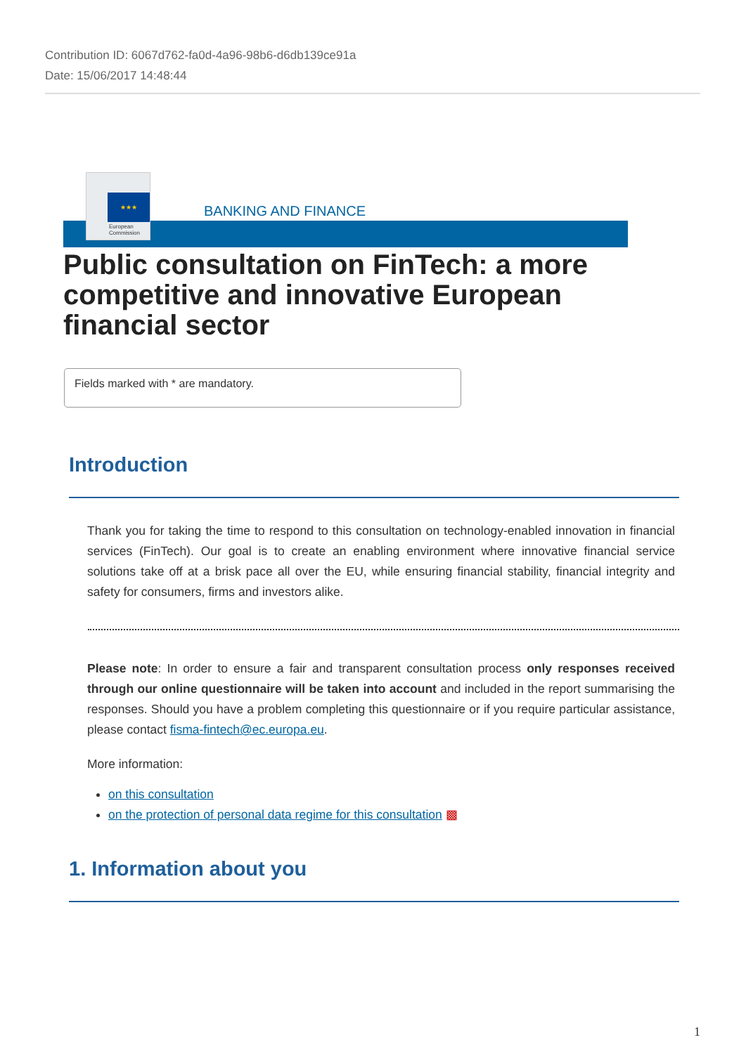Contribution ID: 6067d762-fa0d-4a96-98b6-d6db139ce91a
Date: 15/06/2017 14:48:44
★★★
European
Commission
BANKING AND FINANCE
Public consultation on FinTech: a more competitive and innovative European financial sector
Fields marked with * are mandatory.
Introduction
Thank you for taking the time to respond to this consultation on technology-enabled innovation in financial services (FinTech). Our goal is to create an enabling environment where innovative financial service solutions take off at a brisk pace all over the EU, while ensuring financial stability, financial integrity and safety for consumers, firms and investors alike.
Please note: In order to ensure a fair and transparent consultation process only responses received through our online questionnaire will be taken into account and included in the report summarising the responses. Should you have a problem completing this questionnaire or if you require particular assistance, please contact fisma-fintech@ec.europa.eu.
More information:
on this consultation
on the protection of personal data regime for this consultation ▩
1. Information about you
1